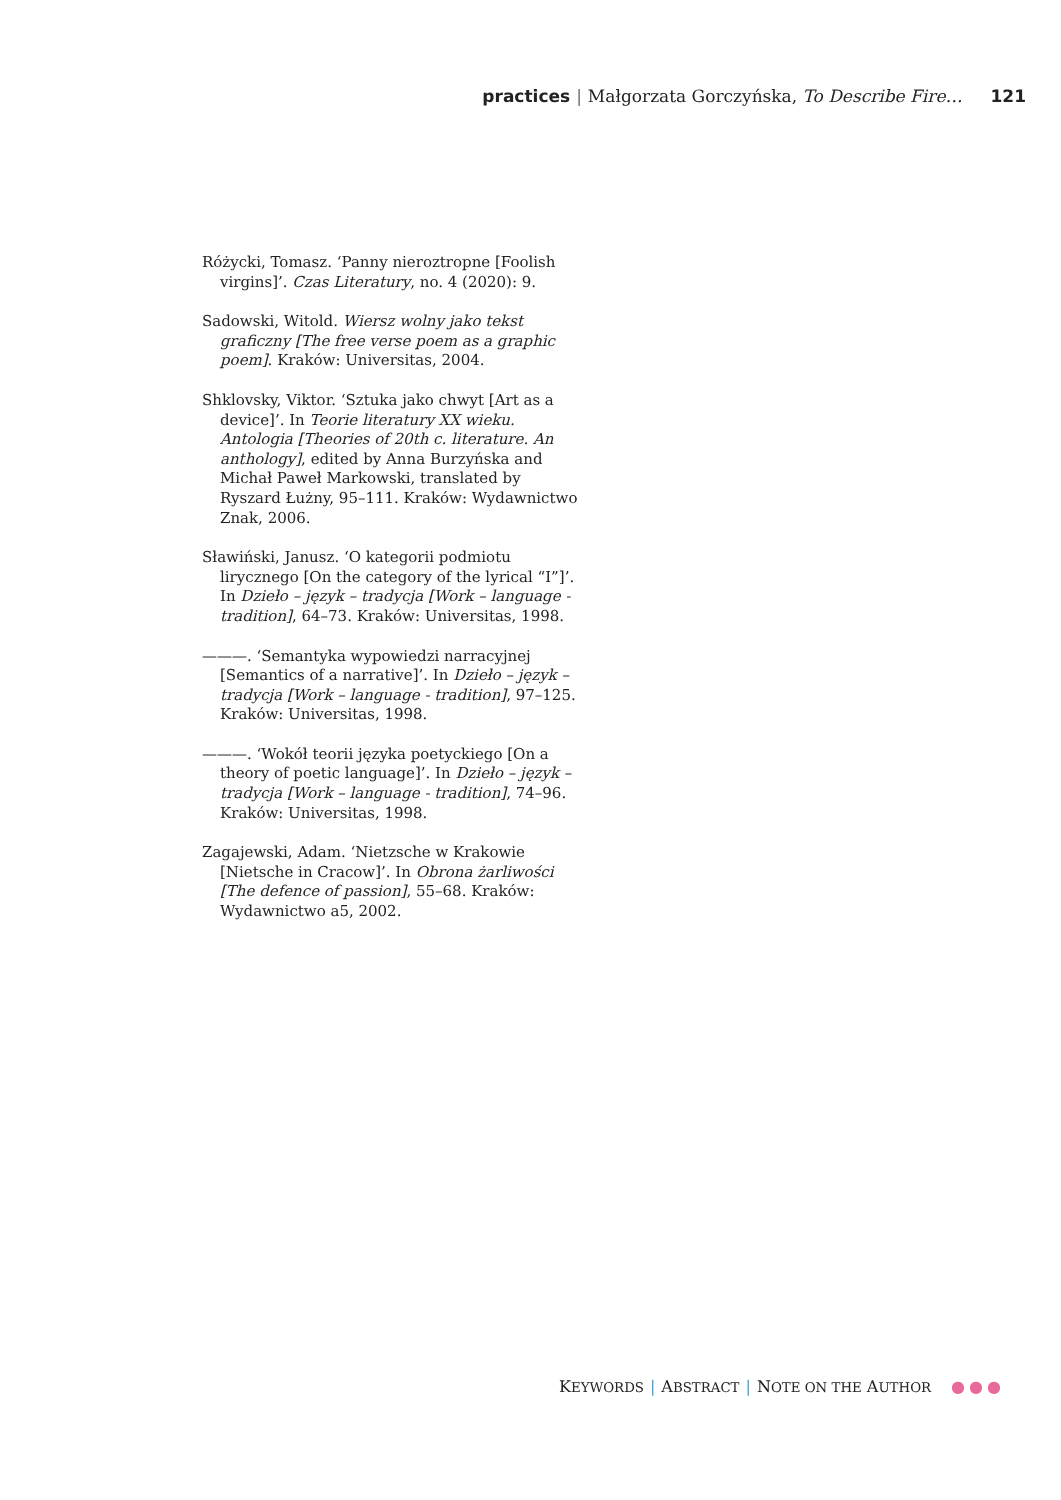practices | Małgorzata Gorczyńska, To Describe Fire… 121
Różycki, Tomasz. ‘Panny nieroztropne [Foolish virgins]’. Czas Literatury, no. 4 (2020): 9.
Sadowski, Witold. Wiersz wolny jako tekst graficzny [The free verse poem as a graphic poem]. Kraków: Universitas, 2004.
Shklovsky, Viktor. ‘Sztuka jako chwyt [Art as a device]’. In Teorie literatury XX wieku. Antologia [Theories of 20th c. literature. An anthology], edited by Anna Burzyńska and Michał Paweł Markowski, translated by Ryszard Łużny, 95–111. Kraków: Wydawnictwo Znak, 2006.
Sławiński, Janusz. ‘O kategorii podmiotu lirycznego [On the category of the lyrical “I”]’. In Dzieło – język – tradycja [Work – language - tradition], 64–73. Kraków: Universitas, 1998.
———. ‘Semantyka wypowiedzi narracyjnej [Semantics of a narrative]’. In Dzieło – język – tradycja [Work – language - tradition], 97–125. Kraków: Universitas, 1998.
———. ‘Wokół teorii języka poetyckiego [On a theory of poetic language]’. In Dzieło – język – tradycja [Work – language - tradition], 74–96. Kraków: Universitas, 1998.
Zagajewski, Adam. ‘Nietzsche w Krakowie [Nietsche in Cracow]’. In Obrona żarliwości [The defence of passion], 55–68. Kraków: Wydawnictwo a5, 2002.
KEYWORDS | ABSTRACT | NOTE ON THE AUTHOR ●●●